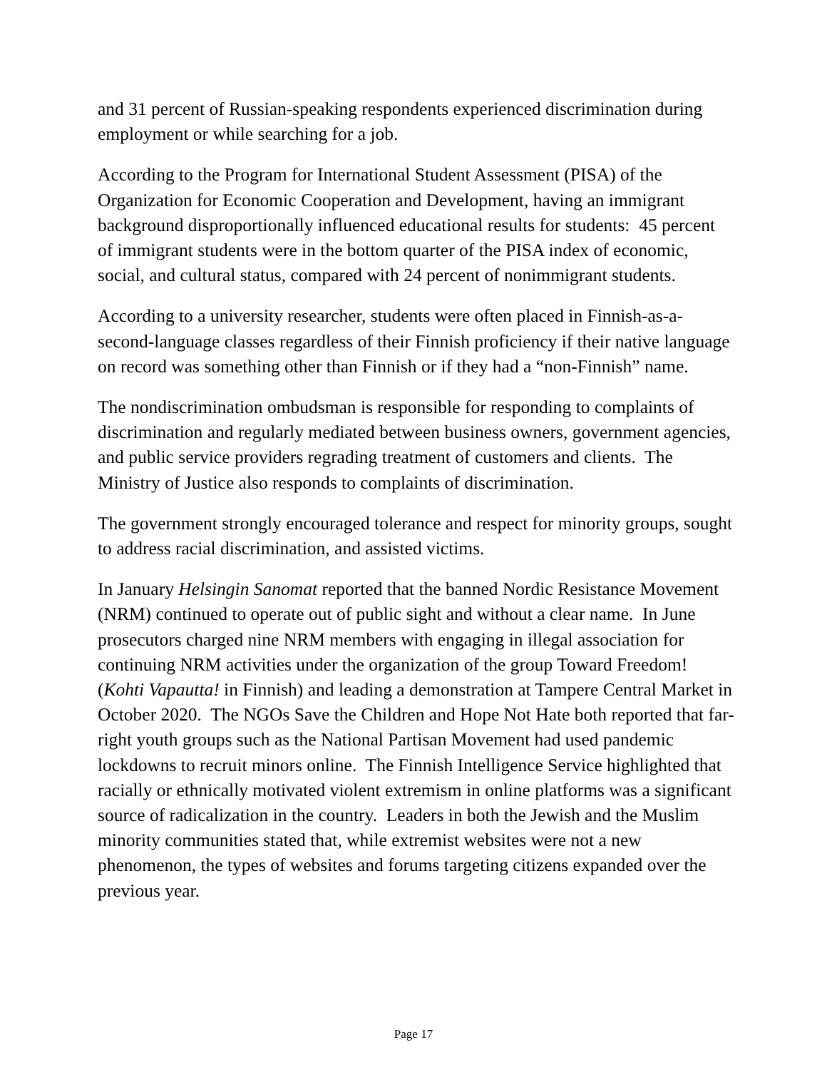and 31 percent of Russian-speaking respondents experienced discrimination during employment or while searching for a job.
According to the Program for International Student Assessment (PISA) of the Organization for Economic Cooperation and Development, having an immigrant background disproportionally influenced educational results for students: 45 percent of immigrant students were in the bottom quarter of the PISA index of economic, social, and cultural status, compared with 24 percent of nonimmigrant students.
According to a university researcher, students were often placed in Finnish-as-a-second-language classes regardless of their Finnish proficiency if their native language on record was something other than Finnish or if they had a “non-Finnish” name.
The nondiscrimination ombudsman is responsible for responding to complaints of discrimination and regularly mediated between business owners, government agencies, and public service providers regrading treatment of customers and clients. The Ministry of Justice also responds to complaints of discrimination.
The government strongly encouraged tolerance and respect for minority groups, sought to address racial discrimination, and assisted victims.
In January Helsingin Sanomat reported that the banned Nordic Resistance Movement (NRM) continued to operate out of public sight and without a clear name. In June prosecutors charged nine NRM members with engaging in illegal association for continuing NRM activities under the organization of the group Toward Freedom! (Kohti Vapautta! in Finnish) and leading a demonstration at Tampere Central Market in October 2020. The NGOs Save the Children and Hope Not Hate both reported that far-right youth groups such as the National Partisan Movement had used pandemic lockdowns to recruit minors online. The Finnish Intelligence Service highlighted that racially or ethnically motivated violent extremism in online platforms was a significant source of radicalization in the country. Leaders in both the Jewish and the Muslim minority communities stated that, while extremist websites were not a new phenomenon, the types of websites and forums targeting citizens expanded over the previous year.
Page 17